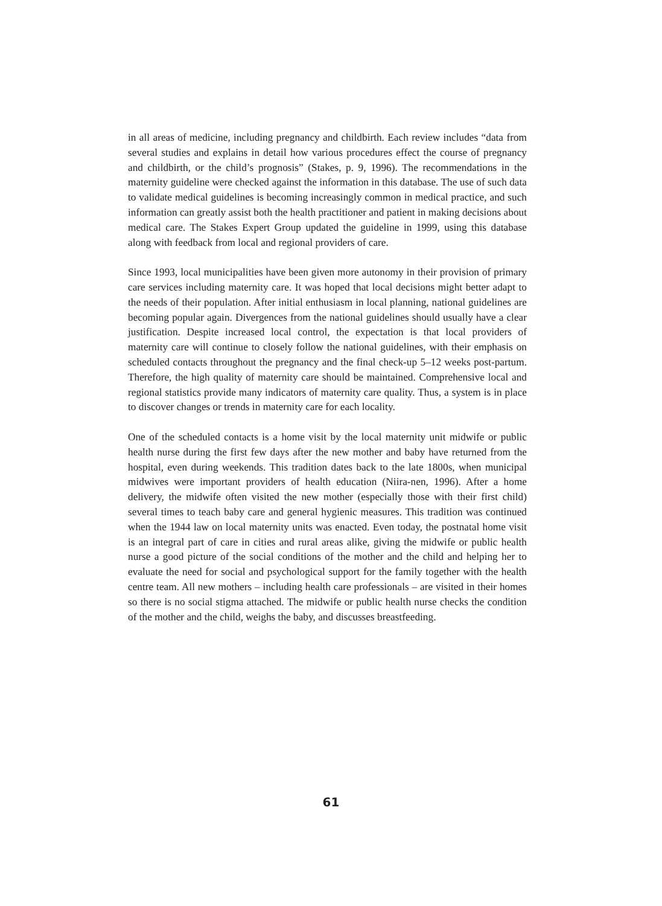in all areas of medicine, including pregnancy and childbirth. Each review includes “data from several studies and explains in detail how various procedures effect the course of pregnancy and childbirth, or the child’s prognosis” (Stakes, p. 9, 1996). The recommendations in the maternity guideline were checked against the information in this database. The use of such data to validate medical guidelines is becoming increasingly common in medical practice, and such information can greatly assist both the health practitioner and patient in making decisions about medical care. The Stakes Expert Group updated the guideline in 1999, using this database along with feedback from local and regional providers of care.
Since 1993, local municipalities have been given more autonomy in their provision of primary care services including maternity care. It was hoped that local decisions might better adapt to the needs of their population. After initial enthusiasm in local planning, national guidelines are becoming popular again. Divergences from the national guidelines should usually have a clear justification. Despite increased local control, the expectation is that local providers of maternity care will continue to closely follow the national guidelines, with their emphasis on scheduled contacts throughout the pregnancy and the final check-up 5–12 weeks post-partum. Therefore, the high quality of maternity care should be maintained. Comprehensive local and regional statistics provide many indicators of maternity care quality. Thus, a system is in place to discover changes or trends in maternity care for each locality.
One of the scheduled contacts is a home visit by the local maternity unit midwife or public health nurse during the first few days after the new mother and baby have returned from the hospital, even during weekends. This tradition dates back to the late 1800s, when municipal midwives were important providers of health education (Niira-nen, 1996). After a home delivery, the midwife often visited the new mother (especially those with their first child) several times to teach baby care and general hygienic measures. This tradition was continued when the 1944 law on local maternity units was enacted. Even today, the postnatal home visit is an integral part of care in cities and rural areas alike, giving the midwife or public health nurse a good picture of the social conditions of the mother and the child and helping her to evaluate the need for social and psychological support for the family together with the health centre team. All new mothers – including health care professionals – are visited in their homes so there is no social stigma attached. The midwife or public health nurse checks the condition of the mother and the child, weighs the baby, and discusses breastfeeding.
61